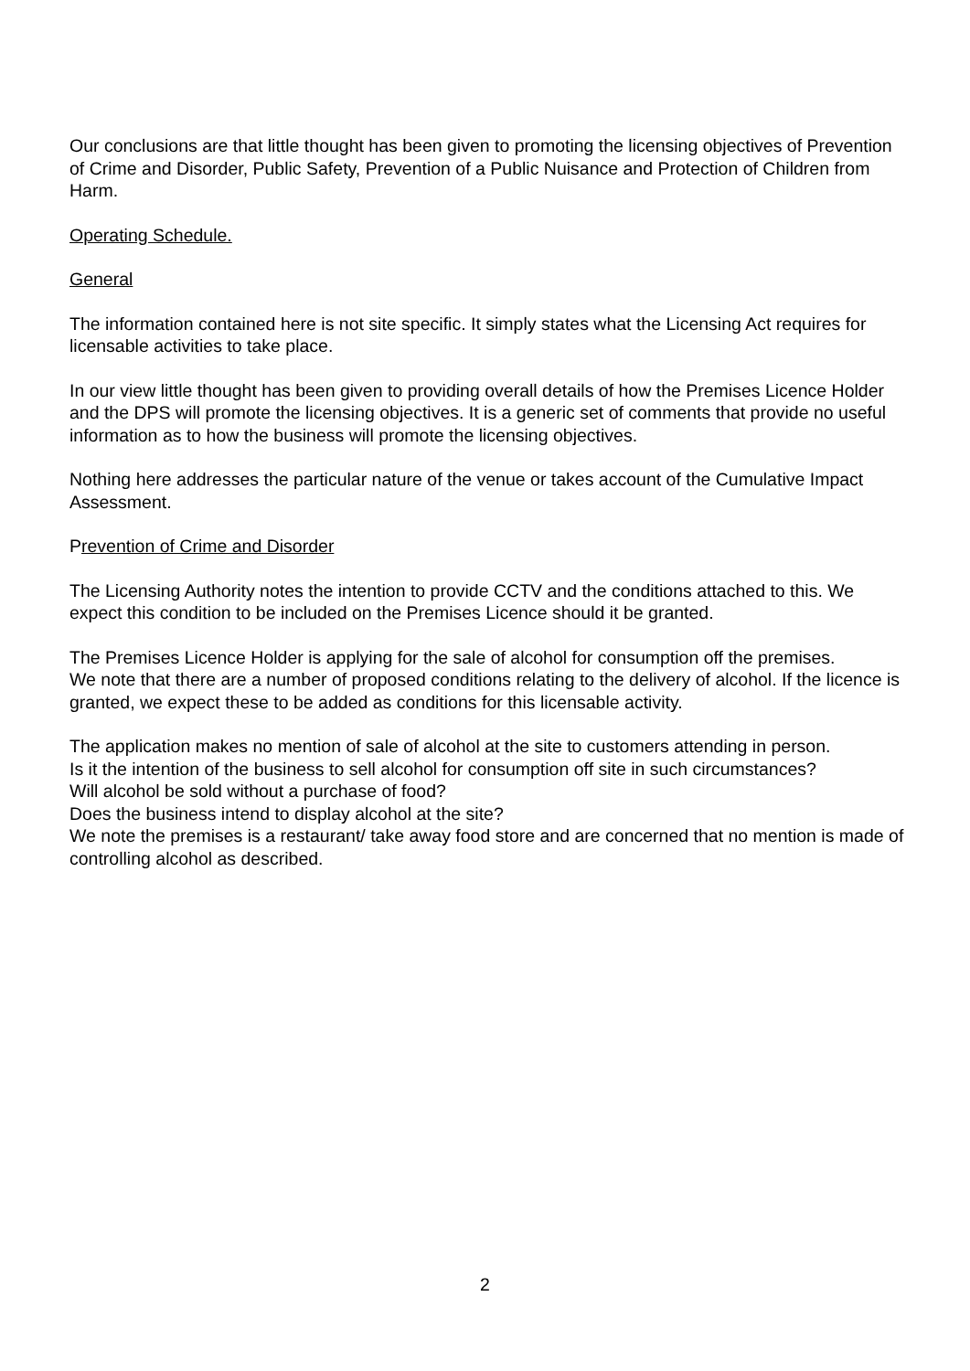Our conclusions are that little thought has been given to promoting the licensing objectives of Prevention of Crime and Disorder, Public Safety, Prevention of a Public Nuisance and Protection of Children from Harm.
Operating Schedule.
General
The information contained here is not site specific. It simply states what the Licensing Act requires for licensable activities to take place.
In our view little thought has been given to providing overall details of how the Premises Licence Holder and the DPS will promote the licensing objectives. It is a generic set of comments that provide no useful information as to how the business will promote the licensing objectives.
Nothing here addresses the particular nature of the venue or takes account of the Cumulative Impact Assessment.
Prevention of Crime and Disorder
The Licensing Authority notes the intention to provide CCTV and the conditions attached to this. We expect this condition to be included on the Premises Licence should it be granted.
The Premises Licence Holder is applying for the sale of alcohol for consumption off the premises.
We note that there are a number of proposed conditions relating to the delivery of alcohol. If the licence is granted, we expect these to be added as conditions for this licensable activity.
The application makes no mention of sale of alcohol at the site to customers attending in person.
Is it the intention of the business to sell alcohol for consumption off site in such circumstances?
Will alcohol be sold without a purchase of food?
Does the business intend to display alcohol at the site?
We note the premises is a restaurant/ take away food store and are concerned that no mention is made of controlling alcohol as described.
2